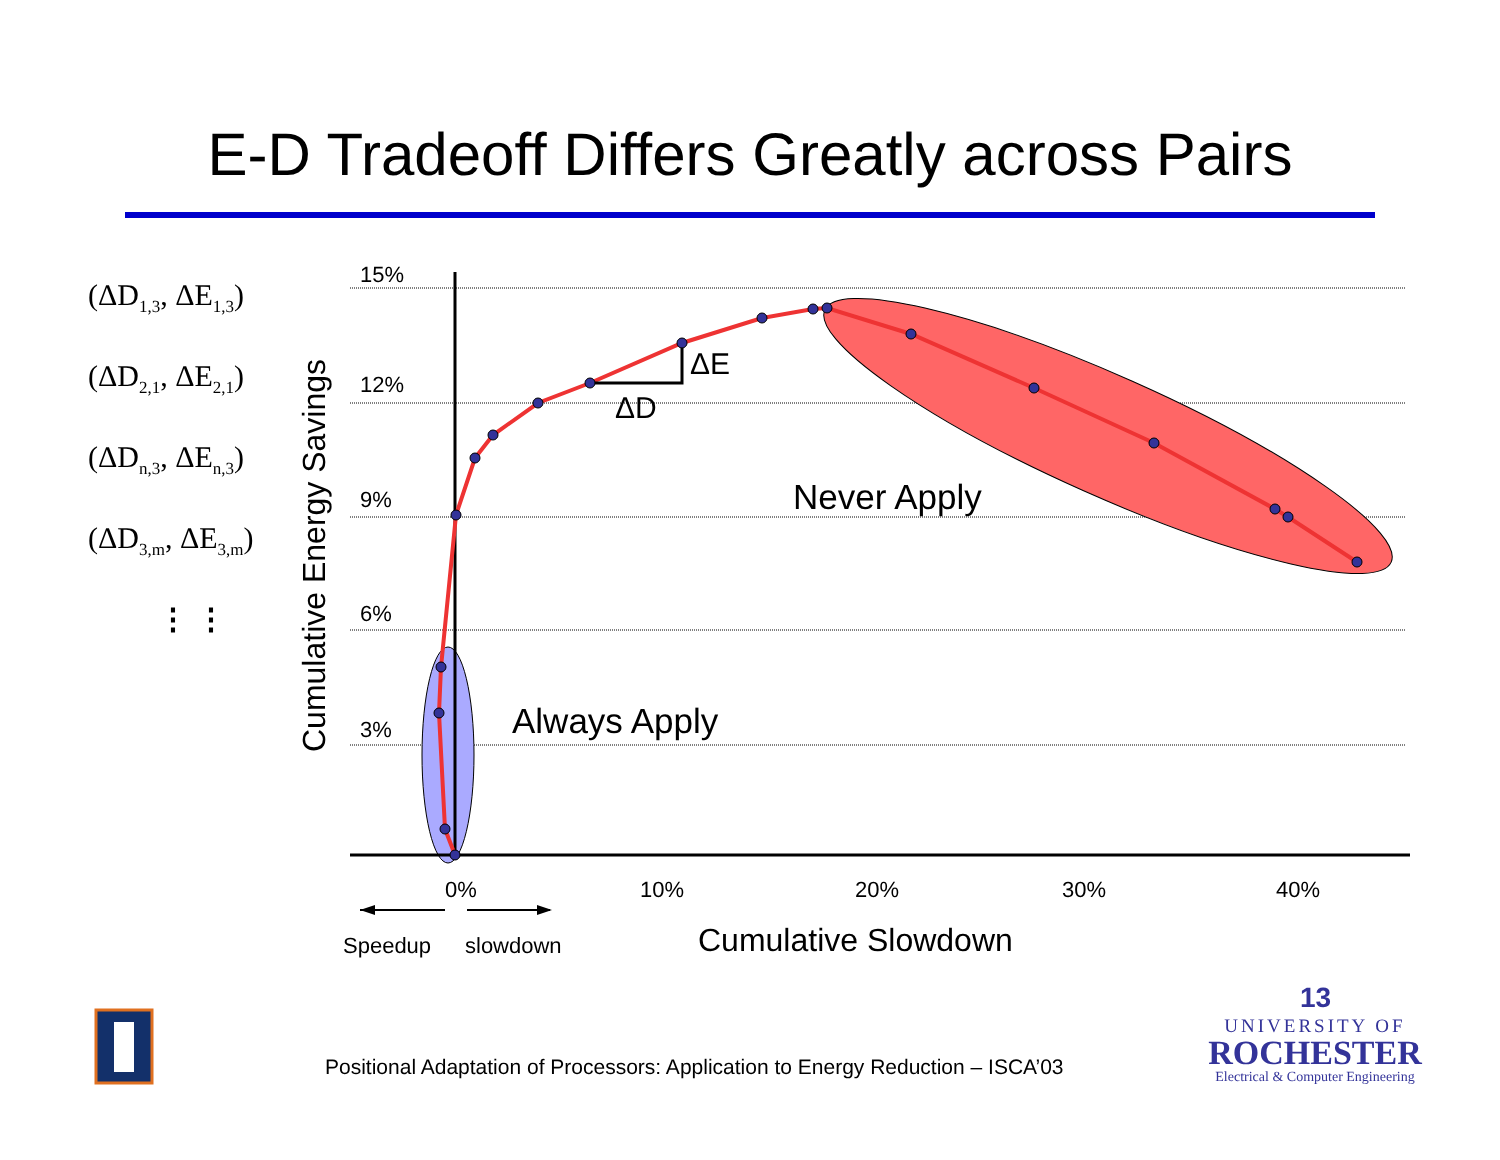E-D Tradeoff Differs Greatly across Pairs
(ΔD<sub>1,3</sub>, ΔE<sub>1,3</sub>)
(ΔD<sub>2,1</sub>, ΔE<sub>2,1</sub>)
(ΔD<sub>n,3</sub>, ΔE<sub>n,3</sub>)
(ΔD<sub>3,m</sub>, ΔE<sub>3,m</sub>)
⋮ ⋮
15%
12%
9%
6%
3%
0%
10%
20%
30%
40%
Speedup
slowdown
Cumulative Slowdown
Cumulative Energy Savings
Never Apply
Always Apply
ΔE
ΔD
Positional Adaptation of Processors: Application to Energy Reduction – ISCA’03
13
UNIVERSITY OF
ROCHESTER
Electrical & Computer Engineering